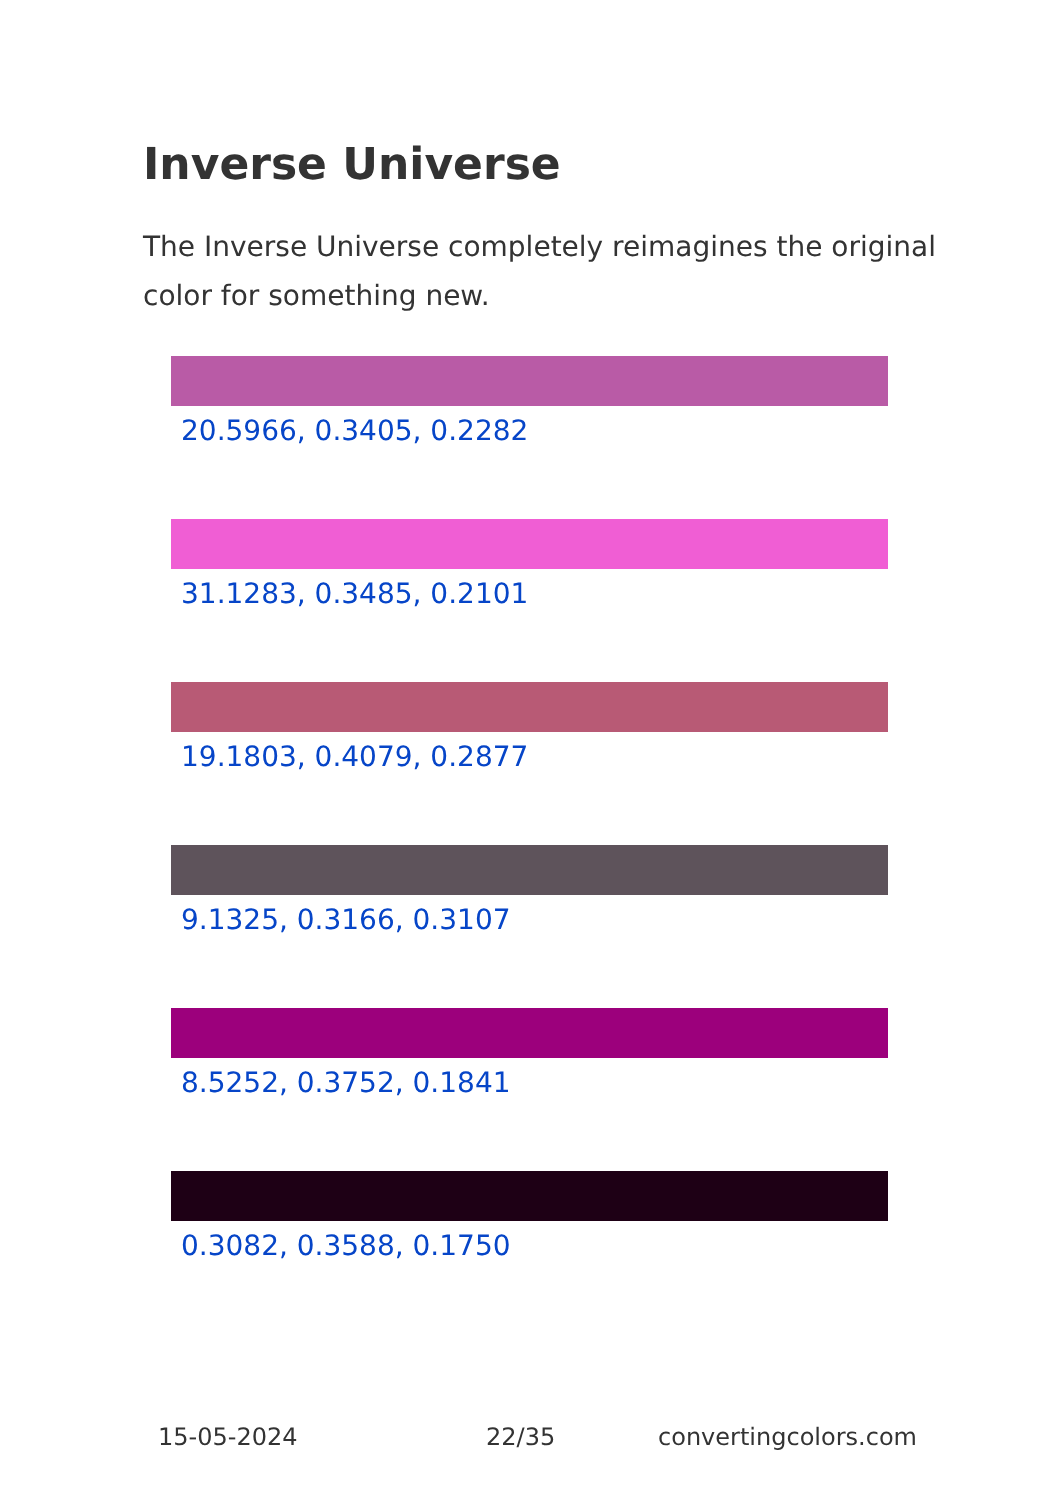Inverse Universe
The Inverse Universe completely reimagines the original color for something new.
20.5966, 0.3405, 0.2282
31.1283, 0.3485, 0.2101
19.1803, 0.4079, 0.2877
9.1325, 0.3166, 0.3107
8.5252, 0.3752, 0.1841
0.3082, 0.3588, 0.1750
15-05-2024 22/35 convertingcolors.com